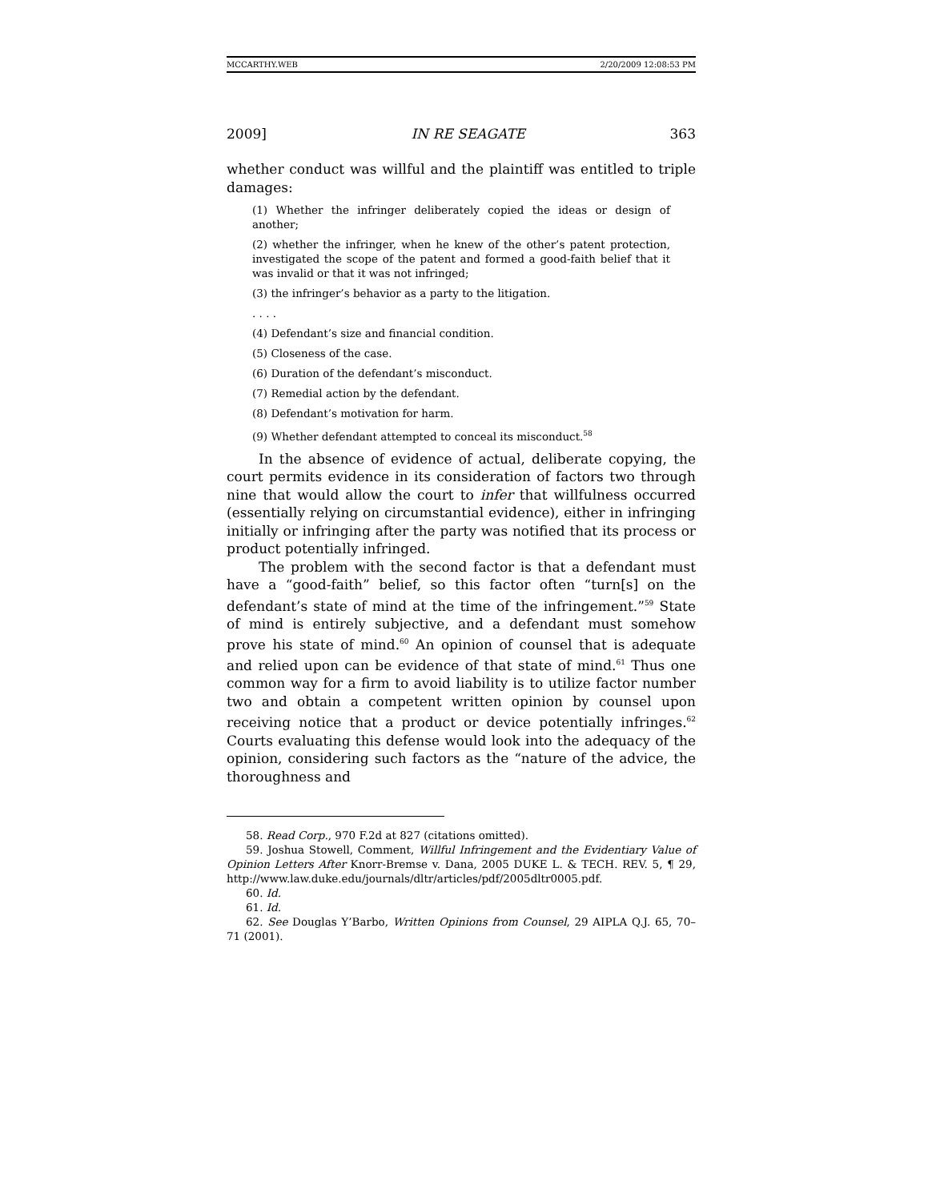MCCARTHY.WEB 2/20/2009 12:08:53 PM
2009] IN RE SEAGATE 363
whether conduct was willful and the plaintiff was entitled to triple damages:
(1) Whether the infringer deliberately copied the ideas or design of another;
(2) whether the infringer, when he knew of the other’s patent protection, investigated the scope of the patent and formed a good-faith belief that it was invalid or that it was not infringed;
(3) the infringer’s behavior as a party to the litigation.
. . . .
(4) Defendant’s size and financial condition.
(5) Closeness of the case.
(6) Duration of the defendant’s misconduct.
(7) Remedial action by the defendant.
(8) Defendant’s motivation for harm.
(9) Whether defendant attempted to conceal its misconduct.<sup>58</sup>
In the absence of evidence of actual, deliberate copying, the court permits evidence in its consideration of factors two through nine that would allow the court to infer that willfulness occurred (essentially relying on circumstantial evidence), either in infringing initially or infringing after the party was notified that its process or product potentially infringed.
The problem with the second factor is that a defendant must have a “good-faith” belief, so this factor often “turn[s] on the defendant’s state of mind at the time of the infringement.”<sup>59</sup> State of mind is entirely subjective, and a defendant must somehow prove his state of mind.<sup>60</sup> An opinion of counsel that is adequate and relied upon can be evidence of that state of mind.<sup>61</sup> Thus one common way for a firm to avoid liability is to utilize factor number two and obtain a competent written opinion by counsel upon receiving notice that a product or device potentially infringes.<sup>62</sup> Courts evaluating this defense would look into the adequacy of the opinion, considering such factors as the “nature of the advice, the thoroughness and
58. Read Corp., 970 F.2d at 827 (citations omitted).
59. Joshua Stowell, Comment, Willful Infringement and the Evidentiary Value of Opinion Letters After Knorr-Bremse v. Dana, 2005 DUKE L. & TECH. REV. 5, ¶ 29, http://www.law.duke.edu/journals/dltr/articles/pdf/2005dltr0005.pdf.
60. Id.
61. Id.
62. See Douglas Y’Barbo, Written Opinions from Counsel, 29 AIPLA Q.J. 65, 70–71 (2001).